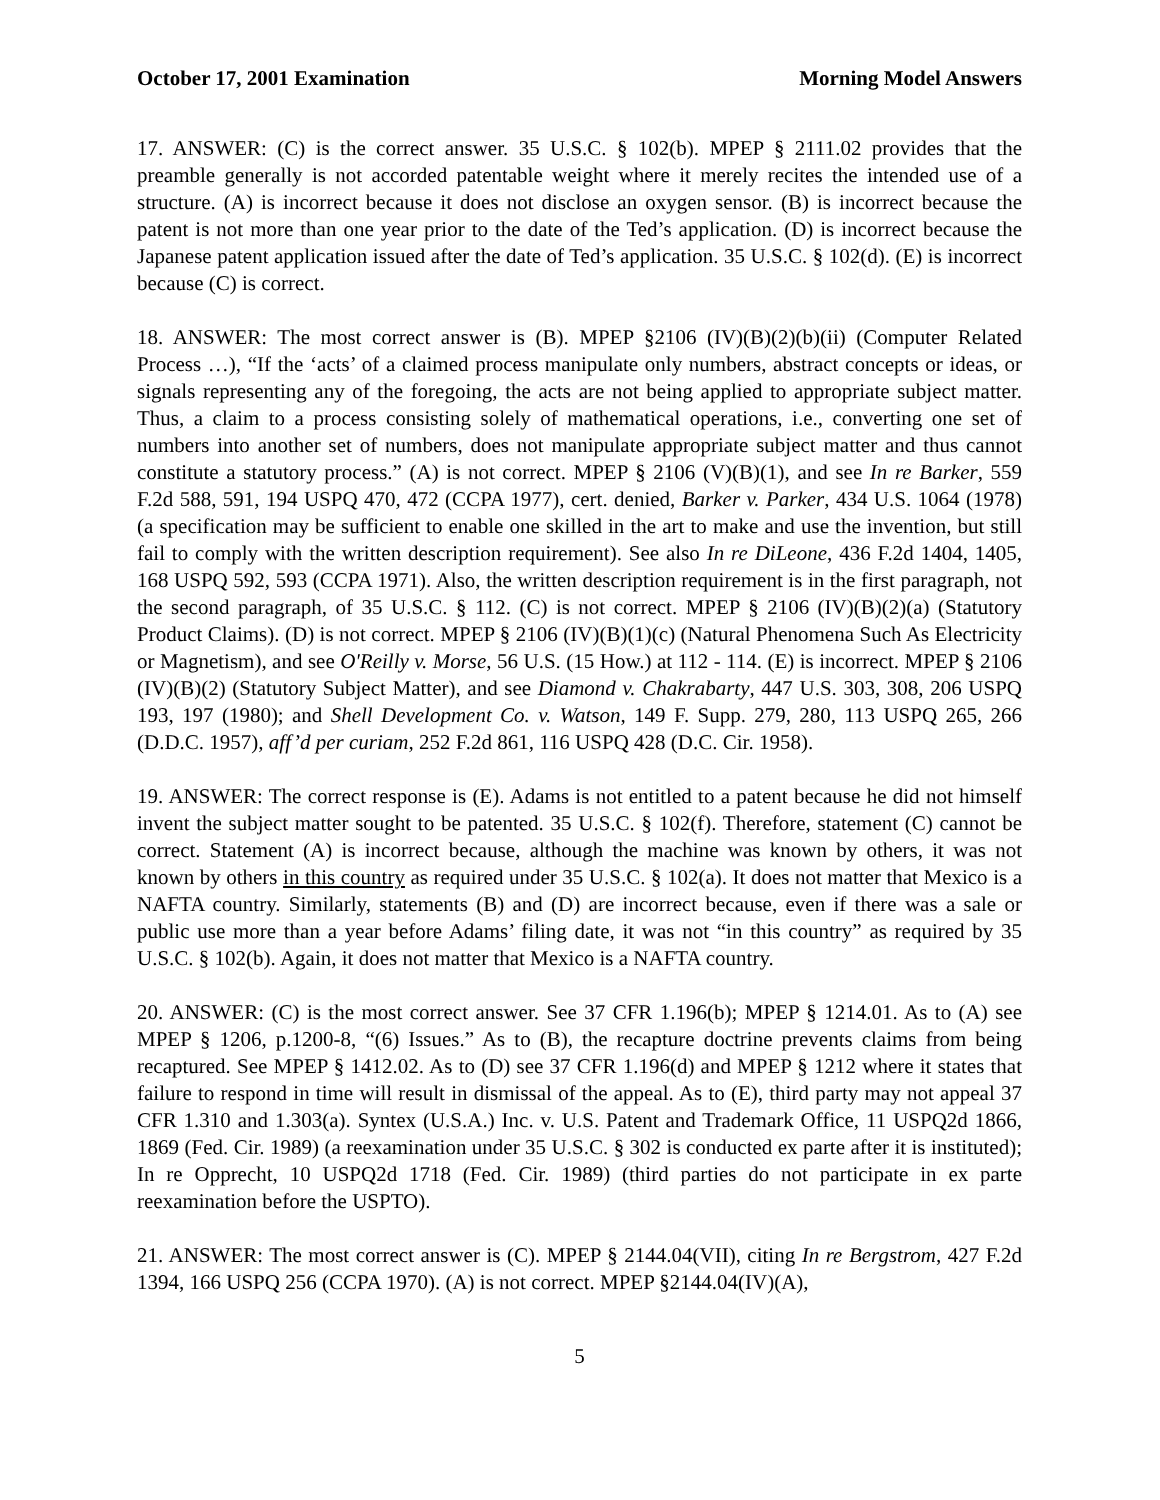October 17, 2001 Examination Morning Model Answers
17. ANSWER: (C) is the correct answer. 35 U.S.C. § 102(b). MPEP § 2111.02 provides that the preamble generally is not accorded patentable weight where it merely recites the intended use of a structure. (A) is incorrect because it does not disclose an oxygen sensor. (B) is incorrect because the patent is not more than one year prior to the date of the Ted’s application. (D) is incorrect because the Japanese patent application issued after the date of Ted’s application. 35 U.S.C. § 102(d). (E) is incorrect because (C) is correct.
18. ANSWER: The most correct answer is (B). MPEP §2106 (IV)(B)(2)(b)(ii) (Computer Related Process …), “If the ‘acts’ of a claimed process manipulate only numbers, abstract concepts or ideas, or signals representing any of the foregoing, the acts are not being applied to appropriate subject matter. Thus, a claim to a process consisting solely of mathematical operations, i.e., converting one set of numbers into another set of numbers, does not manipulate appropriate subject matter and thus cannot constitute a statutory process.” (A) is not correct. MPEP § 2106 (V)(B)(1), and see In re Barker, 559 F.2d 588, 591, 194 USPQ 470, 472 (CCPA 1977), cert. denied, Barker v. Parker, 434 U.S. 1064 (1978) (a specification may be sufficient to enable one skilled in the art to make and use the invention, but still fail to comply with the written description requirement). See also In re DiLeone, 436 F.2d 1404, 1405, 168 USPQ 592, 593 (CCPA 1971). Also, the written description requirement is in the first paragraph, not the second paragraph, of 35 U.S.C. § 112. (C) is not correct. MPEP § 2106 (IV)(B)(2)(a) (Statutory Product Claims). (D) is not correct. MPEP § 2106 (IV)(B)(1)(c) (Natural Phenomena Such As Electricity or Magnetism), and see O'Reilly v. Morse, 56 U.S. (15 How.) at 112 - 114. (E) is incorrect. MPEP § 2106 (IV)(B)(2) (Statutory Subject Matter), and see Diamond v. Chakrabarty, 447 U.S. 303, 308, 206 USPQ 193, 197 (1980); and Shell Development Co. v. Watson, 149 F. Supp. 279, 280, 113 USPQ 265, 266 (D.D.C. 1957), aff’d per curiam, 252 F.2d 861, 116 USPQ 428 (D.C. Cir. 1958).
19. ANSWER: The correct response is (E). Adams is not entitled to a patent because he did not himself invent the subject matter sought to be patented. 35 U.S.C. § 102(f). Therefore, statement (C) cannot be correct. Statement (A) is incorrect because, although the machine was known by others, it was not known by others in this country as required under 35 U.S.C. § 102(a). It does not matter that Mexico is a NAFTA country. Similarly, statements (B) and (D) are incorrect because, even if there was a sale or public use more than a year before Adams’ filing date, it was not “in this country” as required by 35 U.S.C. § 102(b). Again, it does not matter that Mexico is a NAFTA country.
20. ANSWER: (C) is the most correct answer. See 37 CFR 1.196(b); MPEP § 1214.01. As to (A) see MPEP § 1206, p.1200-8, “(6) Issues.” As to (B), the recapture doctrine prevents claims from being recaptured. See MPEP § 1412.02. As to (D) see 37 CFR 1.196(d) and MPEP § 1212 where it states that failure to respond in time will result in dismissal of the appeal. As to (E), third party may not appeal 37 CFR 1.310 and 1.303(a). Syntex (U.S.A.) Inc. v. U.S. Patent and Trademark Office, 11 USPQ2d 1866, 1869 (Fed. Cir. 1989) (a reexamination under 35 U.S.C. § 302 is conducted ex parte after it is instituted); In re Opprecht, 10 USPQ2d 1718 (Fed. Cir. 1989) (third parties do not participate in ex parte reexamination before the USPTO).
21. ANSWER: The most correct answer is (C). MPEP § 2144.04(VII), citing In re Bergstrom, 427 F.2d 1394, 166 USPQ 256 (CCPA 1970). (A) is not correct. MPEP §2144.04(IV)(A),
5